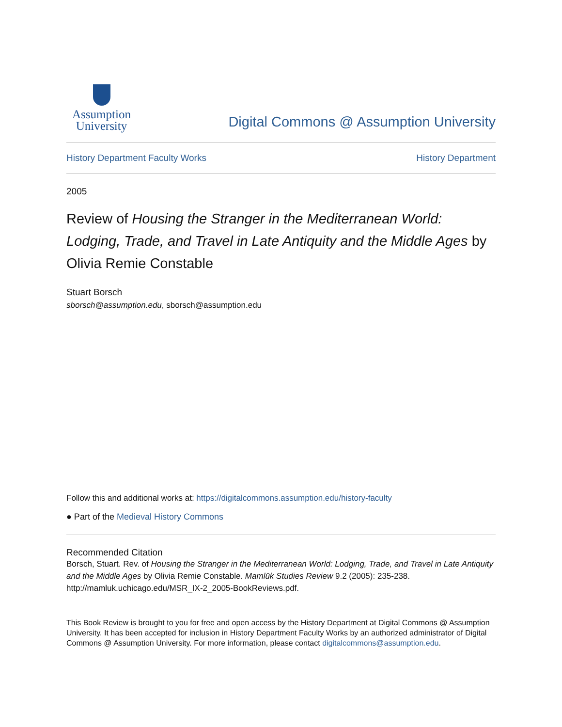Assumption
University
Digital Commons @ Assumption University
History Department Faculty Works History Department
2005
Review of Housing the Stranger in the Mediterranean World: Lodging, Trade, and Travel in Late Antiquity and the Middle Ages by Olivia Remie Constable
Stuart Borsch
sborsch@assumption.edu, sborsch@assumption.edu
Follow this and additional works at: https://digitalcommons.assumption.edu/history-faculty
● Part of the Medieval History Commons
Recommended Citation
Borsch, Stuart. Rev. of Housing the Stranger in the Mediterranean World: Lodging, Trade, and Travel in Late Antiquity and the Middle Ages by Olivia Remie Constable. Mamlūk Studies Review 9.2 (2005): 235-238. http://mamluk.uchicago.edu/MSR_IX-2_2005-BookReviews.pdf.
This Book Review is brought to you for free and open access by the History Department at Digital Commons @ Assumption University. It has been accepted for inclusion in History Department Faculty Works by an authorized administrator of Digital Commons @ Assumption University. For more information, please contact digitalcommons@assumption.edu.